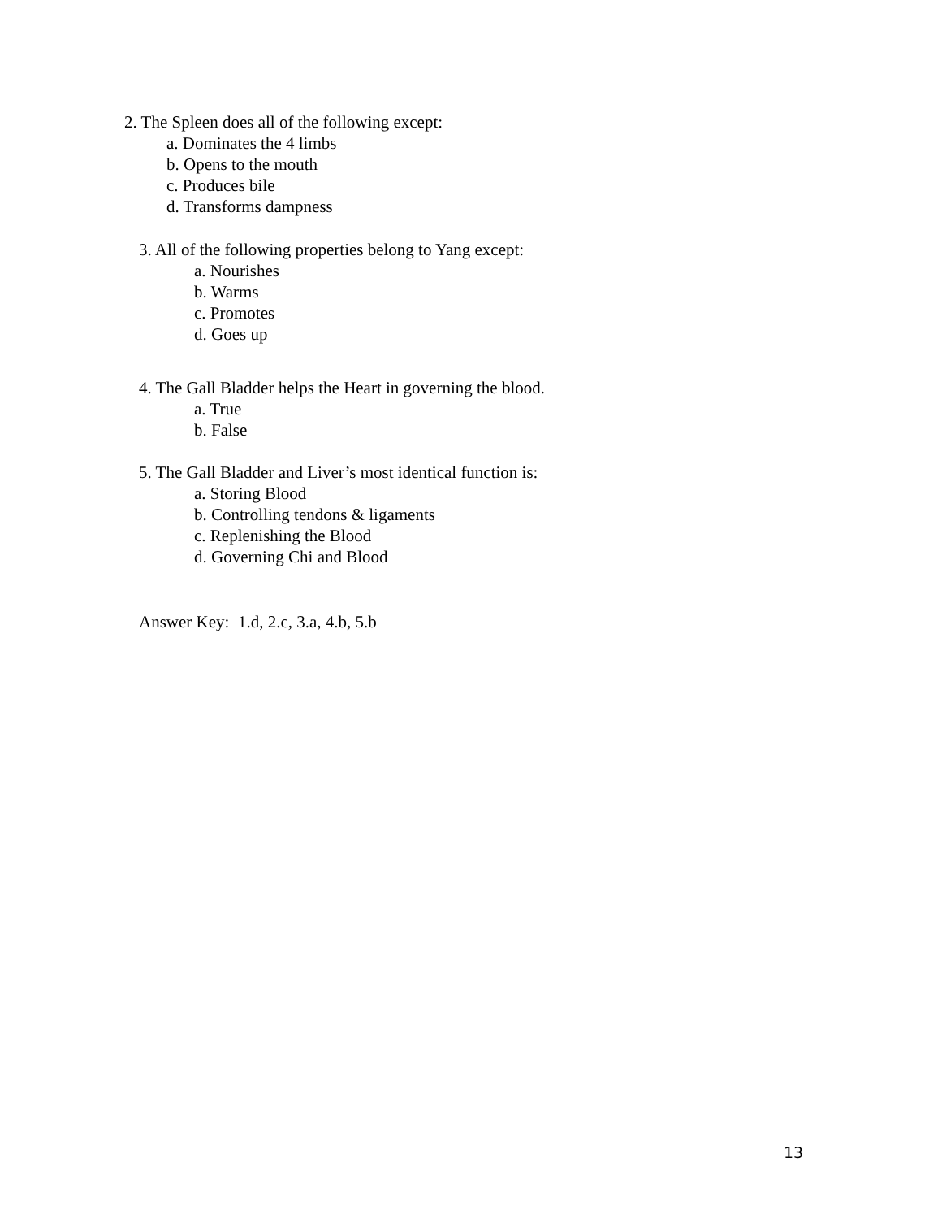2. The Spleen does all of the following except:
a. Dominates the 4 limbs
b. Opens to the mouth
c. Produces bile
d. Transforms dampness
3. All of the following properties belong to Yang except:
a. Nourishes
b. Warms
c. Promotes
d. Goes up
4. The Gall Bladder helps the Heart in governing the blood.
a. True
b. False
5. The Gall Bladder and Liver’s most identical function is:
a. Storing Blood
b. Controlling tendons & ligaments
c. Replenishing the Blood
d. Governing Chi and Blood
Answer Key: 1.d, 2.c, 3.a, 4.b, 5.b
13